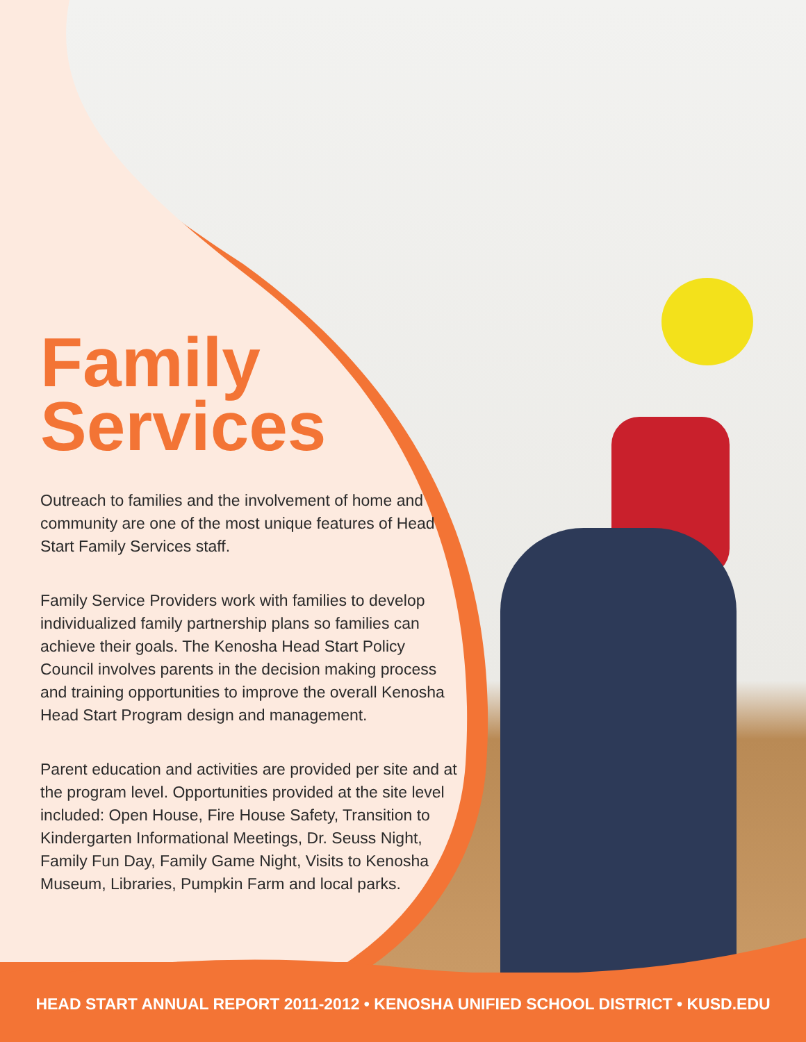Family
Services
Outreach to families and the involvement of home and community are one of the most unique features of Head Start Family Services staff.
Family Service Providers work with families to develop individualized family partnership plans so families can achieve their goals. The Kenosha Head Start Policy Council involves parents in the decision making process and training opportunities to improve the overall Kenosha Head Start Program design and management.
Parent education and activities are provided per site and at the program level. Opportunities provided at the site level included: Open House, Fire House Safety, Transition to Kindergarten Informational Meetings, Dr. Seuss Night, Family Fun Day, Family Game Night, Visits to Kenosha Museum, Libraries, Pumpkin Farm and local parks.
HEAD START ANNUAL REPORT 2011-2012 • KENOSHA UNIFIED SCHOOL DISTRICT • KUSD.EDU